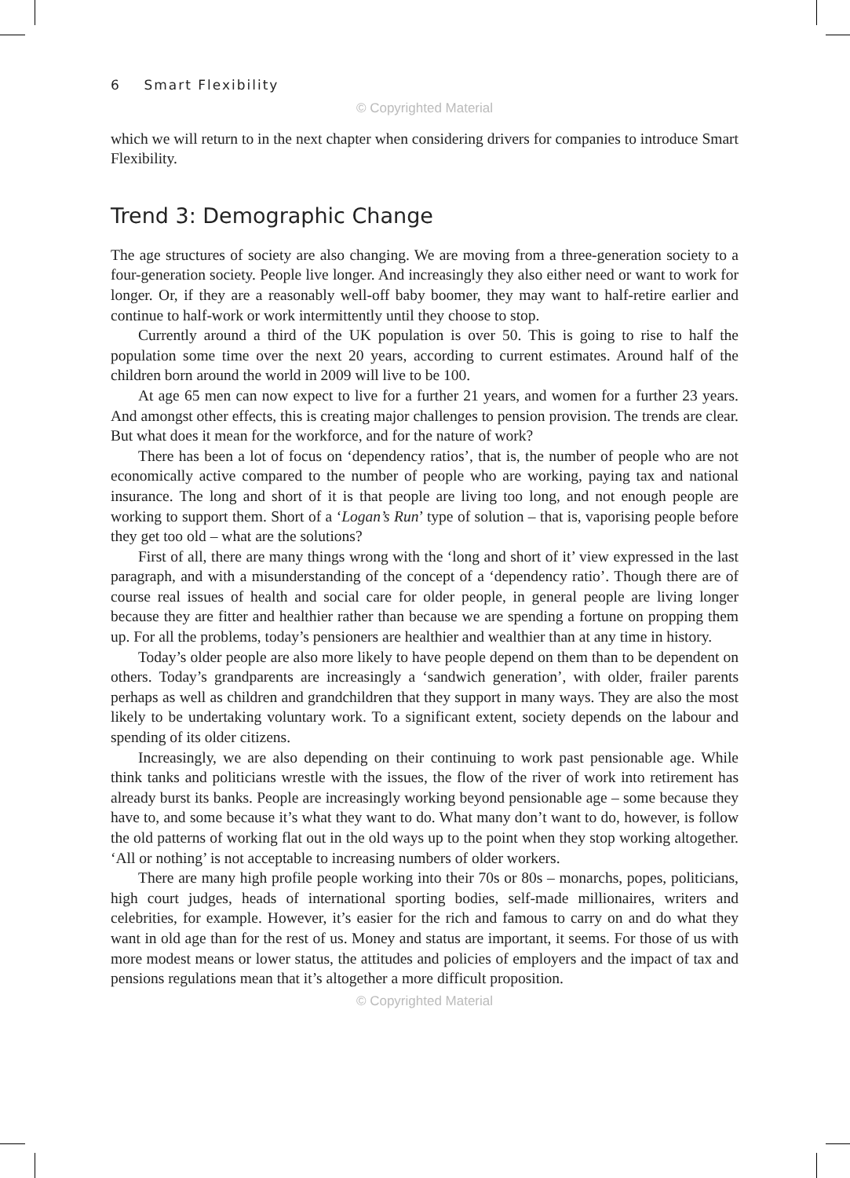6 Smart Flexibility
© Copyrighted Material
which we will return to in the next chapter when considering drivers for companies to introduce Smart Flexibility.
Trend 3: Demographic Change
The age structures of society are also changing. We are moving from a three-generation society to a four-generation society. People live longer. And increasingly they also either need or want to work for longer. Or, if they are a reasonably well-off baby boomer, they may want to half-retire earlier and continue to half-work or work intermittently until they choose to stop.
Currently around a third of the UK population is over 50. This is going to rise to half the population some time over the next 20 years, according to current estimates. Around half of the children born around the world in 2009 will live to be 100.
At age 65 men can now expect to live for a further 21 years, and women for a further 23 years. And amongst other effects, this is creating major challenges to pension provision. The trends are clear. But what does it mean for the workforce, and for the nature of work?
There has been a lot of focus on ‘dependency ratios’, that is, the number of people who are not economically active compared to the number of people who are working, paying tax and national insurance. The long and short of it is that people are living too long, and not enough people are working to support them. Short of a ‘Logan’s Run’ type of solution – that is, vaporising people before they get too old – what are the solutions?
First of all, there are many things wrong with the ‘long and short of it’ view expressed in the last paragraph, and with a misunderstanding of the concept of a ‘dependency ratio’. Though there are of course real issues of health and social care for older people, in general people are living longer because they are fitter and healthier rather than because we are spending a fortune on propping them up. For all the problems, today’s pensioners are healthier and wealthier than at any time in history.
Today’s older people are also more likely to have people depend on them than to be dependent on others. Today’s grandparents are increasingly a ‘sandwich generation’, with older, frailer parents perhaps as well as children and grandchildren that they support in many ways. They are also the most likely to be undertaking voluntary work. To a significant extent, society depends on the labour and spending of its older citizens.
Increasingly, we are also depending on their continuing to work past pensionable age. While think tanks and politicians wrestle with the issues, the flow of the river of work into retirement has already burst its banks. People are increasingly working beyond pensionable age – some because they have to, and some because it’s what they want to do. What many don’t want to do, however, is follow the old patterns of working flat out in the old ways up to the point when they stop working altogether. ‘All or nothing’ is not acceptable to increasing numbers of older workers.
There are many high profile people working into their 70s or 80s – monarchs, popes, politicians, high court judges, heads of international sporting bodies, self-made millionaires, writers and celebrities, for example. However, it’s easier for the rich and famous to carry on and do what they want in old age than for the rest of us. Money and status are important, it seems. For those of us with more modest means or lower status, the attitudes and policies of employers and the impact of tax and pensions regulations mean that it’s altogether a more difficult proposition.
© Copyrighted Material